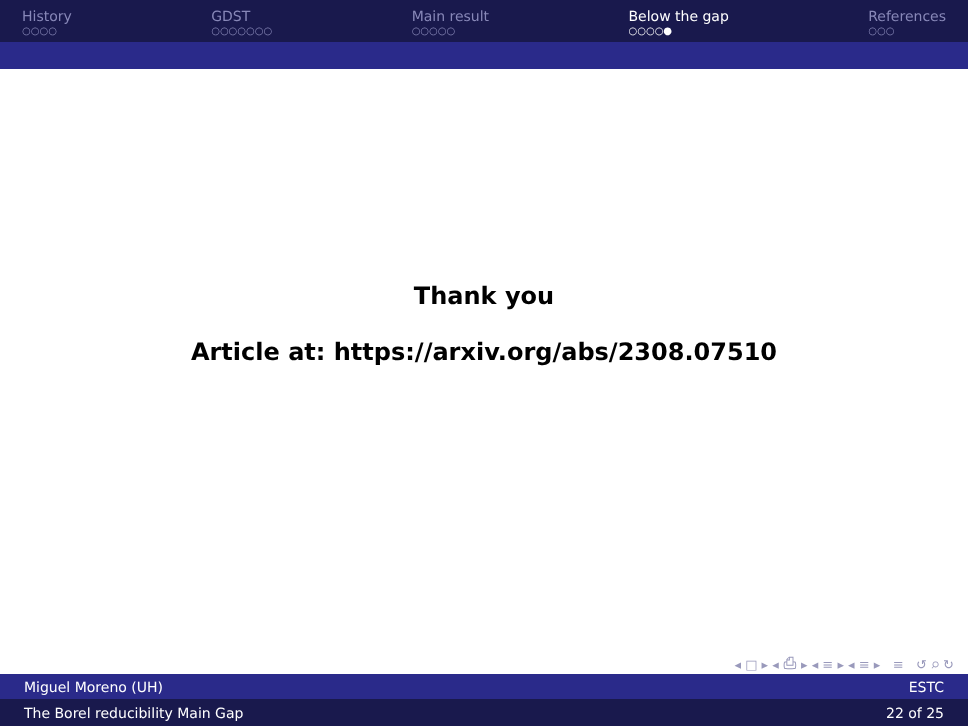History
○○○○
GDST
○○○○○○○
Main result
○○○○○
Below the gap
○○○○●
References
○○○
Thank you
Article at: https://arxiv.org/abs/2308.07510
◂ □ ▸ ◂ ⎙ ▸ ◂ ≡ ▸ ◂ ≡ ▸ ≡ ↺ ⌕ ↻
Miguel Moreno (UH) ESTC
The Borel reducibility Main Gap 22 of 25